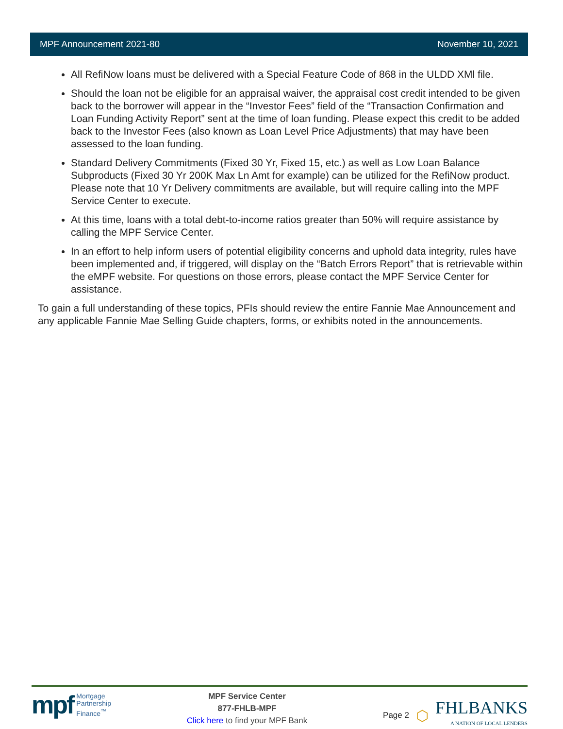MPF Announcement 2021-80 November 10, 2021
All RefiNow loans must be delivered with a Special Feature Code of 868 in the ULDD XMl file.
Should the loan not be eligible for an appraisal waiver, the appraisal cost credit intended to be given back to the borrower will appear in the “Investor Fees” field of the “Transaction Confirmation and Loan Funding Activity Report” sent at the time of loan funding. Please expect this credit to be added back to the Investor Fees (also known as Loan Level Price Adjustments) that may have been assessed to the loan funding.
Standard Delivery Commitments (Fixed 30 Yr, Fixed 15, etc.) as well as Low Loan Balance Subproducts (Fixed 30 Yr 200K Max Ln Amt for example) can be utilized for the RefiNow product. Please note that 10 Yr Delivery commitments are available, but will require calling into the MPF Service Center to execute.
At this time, loans with a total debt-to-income ratios greater than 50% will require assistance by calling the MPF Service Center.
In an effort to help inform users of potential eligibility concerns and uphold data integrity, rules have been implemented and, if triggered, will display on the “Batch Errors Report” that is retrievable within the eMPF website. For questions on those errors, please contact the MPF Service Center for assistance.
To gain a full understanding of these topics, PFIs should review the entire Fannie Mae Announcement and any applicable Fannie Mae Selling Guide chapters, forms, or exhibits noted in the announcements.
mpf Mortgage
Partnership
Finance<sup>™</sup>
MPF Service Center
877-FHLB-MPF
Click here to find your MPF Bank
Page 2 ⬡
FHLBANKS
A NATION OF LOCAL LENDERS